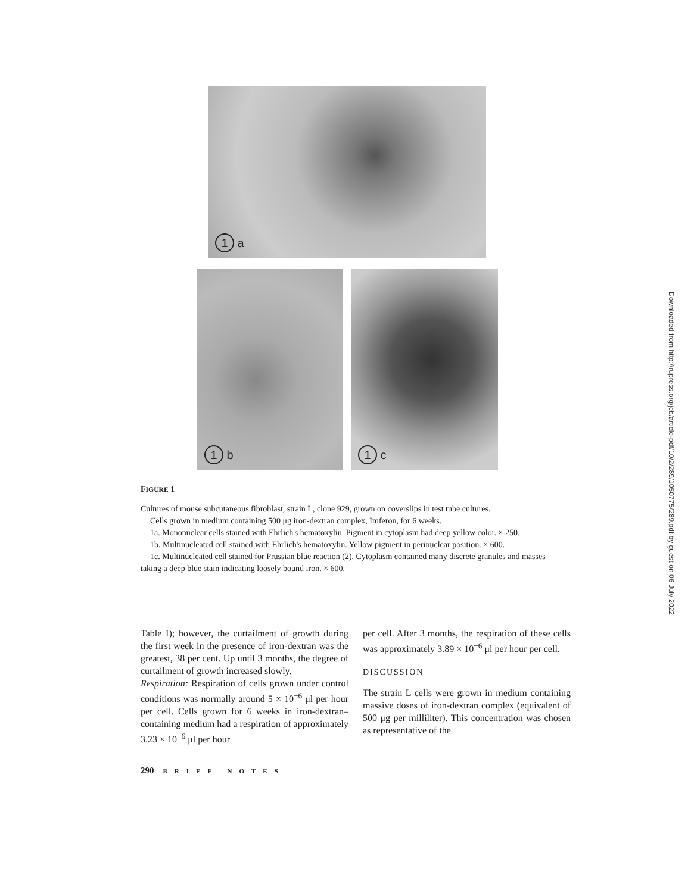1 a
1 b 1 c
FIGURE 1
Cultures of mouse subcutaneous fibroblast, strain L, clone 929, grown on coverslips in test tube cultures.
Cells grown in medium containing 500 μg iron-dextran complex, Imferon, for 6 weeks.
1a. Mononuclear cells stained with Ehrlich's hematoxylin. Pigment in cytoplasm had deep yellow color. × 250.
1b. Multinucleated cell stained with Ehrlich's hematoxylin. Yellow pigment in perinuclear position. × 600.
1c. Multinucleated cell stained for Prussian blue reaction (2). Cytoplasm contained many discrete granules and masses taking a deep blue stain indicating loosely bound iron. × 600.
Table I); however, the curtailment of growth during the first week in the presence of iron-dextran was the greatest, 38 per cent. Up until 3 months, the degree of curtailment of growth increased slowly.
Respiration: Respiration of cells grown under control conditions was normally around 5 × 10<sup>−6</sup> μl per hour per cell. Cells grown for 6 weeks in iron-dextran–containing medium had a respiration of approximately 3.23 × 10<sup>−6</sup> μl per hour
per cell. After 3 months, the respiration of these cells was approximately 3.89 × 10<sup>−6</sup> μl per hour per cell.
DISCUSSION
The strain L cells were grown in medium containing massive doses of iron-dextran complex (equivalent of 500 μg per milliliter). This concentration was chosen as representative of the
290 BRIEF NOTES
Downloaded from http://rupress.org/jcb/article-pdf/10/2/289/1050775/289.pdf by guest on 06 July 2022